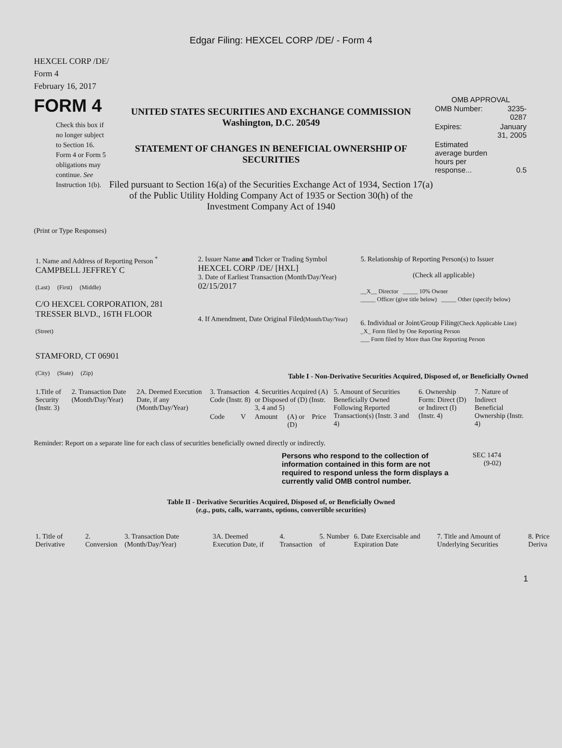Edgar Filing: HEXCEL CORP /DE/ - Form 4
HEXCEL CORP /DE/
Form 4
February 16, 2017
FORM 4
Check this box if no longer subject to Section 16. Form 4 or Form 5 obligations may continue. See Instruction 1(b).
UNITED STATES SECURITIES AND EXCHANGE COMMISSION
Washington, D.C. 20549
STATEMENT OF CHANGES IN BENEFICIAL OWNERSHIP OF SECURITIES
Filed pursuant to Section 16(a) of the Securities Exchange Act of 1934, Section 17(a) of the Public Utility Holding Company Act of 1935 or Section 30(h) of the Investment Company Act of 1940
OMB APPROVAL
| OMB Number: | 3235-0287 |
| Expires: | January 31, 2005 |
| Estimated average burden hours per response... | 0.5 |
(Print or Type Responses)
| 1. Name and Address of Reporting Person <sup>*</sup> CAMPBELL JEFFREY C (Last) (First) (Middle) C/O HEXCEL CORPORATION, 281 TRESSER BLVD., 16TH FLOOR (Street) STAMFORD, CT 06901 (City) (State) (Zip) | 2. Issuer Name and Ticker or Trading Symbol HEXCEL CORP /DE/ [HXL] 3. Date of Earliest Transaction (Month/Day/Year) 02/15/2017 4. If Amendment, Date Original Filed (Month/Day/Year) | 5. Relationship of Reporting Person(s) to Issuer (Check all applicable) __X__ Director _____ 10% Owner _____ Officer (give title below) _____ Other (specify below) 6. Individual or Joint/Group Filing (Check Applicable Line) _X_ Form filed by One Reporting Person ___ Form filed by More than One Reporting Person |
Table I - Non-Derivative Securities Acquired, Disposed of, or Beneficially Owned
| 1.Title of Security (Instr. 3) | 2. Transaction Date (Month/Day/Year) | 2A. Deemed Execution Date, if any (Month/Day/Year) | 3. Transaction Code (Instr. 8) | | 4. Securities Acquired (A) or Disposed of (D) (Instr. 3, 4 and 5) | | | 5. Amount of Securities Beneficially Owned Following Reported Transaction(s) (Instr. 3 and 4) | 6. Ownership Form: Direct (D) or Indirect (I) (Instr. 4) | 7. Nature of Indirect Beneficial Ownership (Instr. 4) |
| --- | --- | --- | --- | --- | --- | --- | --- | --- | --- | --- |
| | | | Code | V | Amount | (A) or (D) | Price | | | |
Reminder: Report on a separate line for each class of securities beneficially owned directly or indirectly.
Persons who respond to the collection of information contained in this form are not required to respond unless the form displays a currently valid OMB control number.
SEC 1474
(9-02)
Table II - Derivative Securities Acquired, Disposed of, or Beneficially Owned
(e.g., puts, calls, warrants, options, convertible securities)
| 1. Title of Derivative | 2. Conversion | 3. Transaction Date (Month/Day/Year) | 3A. Deemed Execution Date, if | 4. Transaction | 5. Number of | 6. Date Exercisable and Expiration Date | 7. Title and Amount of Underlying Securities | 8. Price Deriva |
| --- | --- | --- | --- | --- | --- | --- | --- | --- |
1